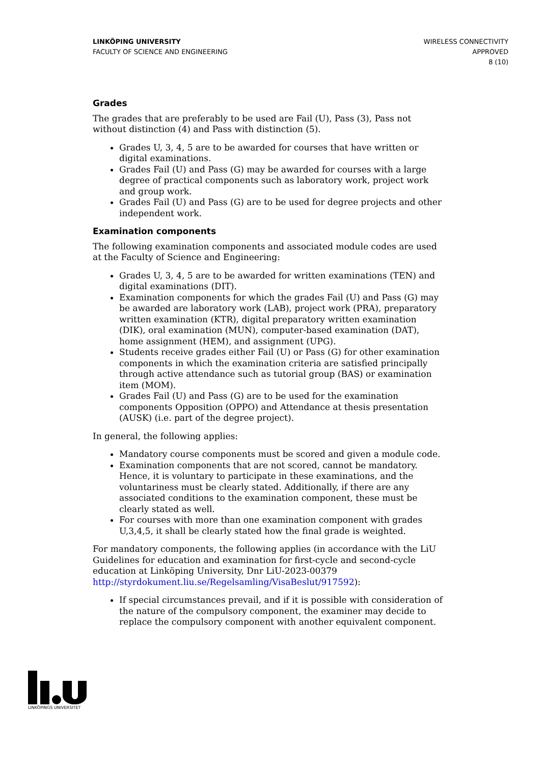LINKÖPING UNIVERSITY
FACULTY OF SCIENCE AND ENGINEERING
WIRELESS CONNECTIVITY
APPROVED
8 (10)
Grades
The grades that are preferably to be used are Fail (U), Pass (3), Pass not without distinction (4) and Pass with distinction (5).
Grades U, 3, 4, 5 are to be awarded for courses that have written or digital examinations.
Grades Fail (U) and Pass (G) may be awarded for courses with a large degree of practical components such as laboratory work, project work and group work.
Grades Fail (U) and Pass (G) are to be used for degree projects and other independent work.
Examination components
The following examination components and associated module codes are used at the Faculty of Science and Engineering:
Grades U, 3, 4, 5 are to be awarded for written examinations (TEN) and digital examinations (DIT).
Examination components for which the grades Fail (U) and Pass (G) may be awarded are laboratory work (LAB), project work (PRA), preparatory written examination (KTR), digital preparatory written examination (DIK), oral examination (MUN), computer-based examination (DAT), home assignment (HEM), and assignment (UPG).
Students receive grades either Fail (U) or Pass (G) for other examination components in which the examination criteria are satisfied principally through active attendance such as tutorial group (BAS) or examination item (MOM).
Grades Fail (U) and Pass (G) are to be used for the examination components Opposition (OPPO) and Attendance at thesis presentation (AUSK) (i.e. part of the degree project).
In general, the following applies:
Mandatory course components must be scored and given a module code.
Examination components that are not scored, cannot be mandatory. Hence, it is voluntary to participate in these examinations, and the voluntariness must be clearly stated. Additionally, if there are any associated conditions to the examination component, these must be clearly stated as well.
For courses with more than one examination component with grades U,3,4,5, it shall be clearly stated how the final grade is weighted.
For mandatory components, the following applies (in accordance with the LiU Guidelines for education and examination for first-cycle and second-cycle education at Linköping University, Dnr LiU-2023-00379 http://styrdokument.liu.se/Regelsamling/VisaBeslut/917592):
If special circumstances prevail, and if it is possible with consideration of the nature of the compulsory component, the examiner may decide to replace the compulsory component with another equivalent component.
LINKÖPINGS UNIVERSITET